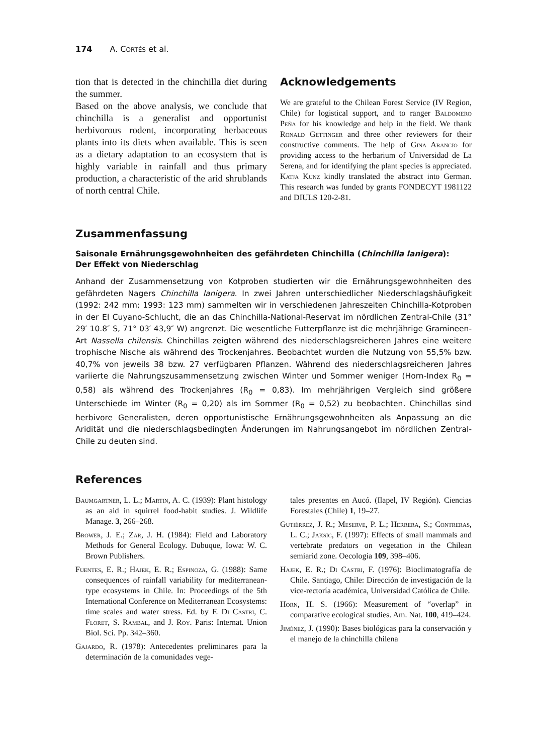174 A. CORTÉS et al.
tion that is detected in the chinchilla diet during the summer.
Based on the above analysis, we conclude that chinchilla is a generalist and opportunist herbivorous rodent, incorporating herbaceous plants into its diets when available. This is seen as a dietary adaptation to an ecosystem that is highly variable in rainfall and thus primary production, a characteristic of the arid shrublands of north central Chile.
Acknowledgements
We are grateful to the Chilean Forest Service (IV Region, Chile) for logistical support, and to ranger Baldomero Peña for his knowledge and help in the field. We thank Ronald Gettinger and three other reviewers for their constructive comments. The help of Gina Arancio for providing access to the herbarium of Universidad de La Serena, and for identifying the plant species is appreciated. Katja Kunz kindly translated the abstract into German. This research was funded by grants FONDECYT 1981122 and DIULS 120-2-81.
Zusammenfassung
Saisonale Ernährungsgewohnheiten des gefährdeten Chinchilla (Chinchilla lanigera):
Der Effekt von Niederschlag
Anhand der Zusammensetzung von Kotproben studierten wir die Ernährungsgewohnheiten des gefährdeten Nagers Chinchilla lanigera. In zwei Jahren unterschiedlicher Niederschlagshäufigkeit (1992: 242 mm; 1993: 123 mm) sammelten wir in verschiedenen Jahreszeiten Chinchilla-Kotproben in der El Cuyano-Schlucht, die an das Chinchilla-National-Reservat im nördlichen Zentral-Chile (31° 29′ 10.8″ S, 71° 03′ 43,9″ W) angrenzt. Die wesentliche Futterpflanze ist die mehrjährige Gramineen-Art Nassella chilensis. Chinchillas zeigten während des niederschlagsreicheren Jahres eine weitere trophische Nische als während des Trockenjahres. Beobachtet wurden die Nutzung von 55,5% bzw. 40,7% von jeweils 38 bzw. 27 verfügbaren Pflanzen. Während des niederschlagsreicheren Jahres variierte die Nahrungszusammensetzung zwischen Winter und Sommer weniger (Horn-Index R<sub>0</sub> = 0,58) als während des Trockenjahres (R<sub>0</sub> = 0,83). Im mehrjährigen Vergleich sind größere Unterschiede im Winter (R<sub>0</sub> = 0,20) als im Sommer (R<sub>0</sub> = 0,52) zu beobachten. Chinchillas sind herbivore Generalisten, deren opportunistische Ernährungsgewohnheiten als Anpassung an die Aridität und die niederschlagsbedingten Änderungen im Nahrungsangebot im nördlichen Zentral-Chile zu deuten sind.
References
Baumgartner, L. L.; Martin, A. C. (1939): Plant histology as an aid in squirrel food-habit studies. J. Wildlife Manage. 3, 266–268.
Brower, J. E.; Zar, J. H. (1984): Field and Laboratory Methods for General Ecology. Dubuque, Iowa: W. C. Brown Publishers.
Fuentes, E. R.; Hajek, E. R.; Espinoza, G. (1988): Same consequences of rainfall variability for mediterranean-type ecosystems in Chile. In: Proceedings of the 5th International Conference on Mediterranean Ecosystems: time scales and water stress. Ed. by F. Di Castri, C. Floret, S. Rambal, and J. Roy. Paris: Internat. Union Biol. Sci. Pp. 342–360.
Gajardo, R. (1978): Antecedentes preliminares para la determinación de la comunidades vege-
tales presentes en Aucó. (Ilapel, IV Región). Ciencias Forestales (Chile) 1, 19–27.
Gutiérrez, J. R.; Meserve, P. L.; Herrera, S.; Contreras, L. C.; Jaksic, F. (1997): Effects of small mammals and vertebrate predators on vegetation in the Chilean semiarid zone. Oecologia 109, 398–406.
Hajek, E. R.; Di Castri, F. (1976): Bioclimatografía de Chile. Santiago, Chile: Dirección de investigación de la vice-rectoría académica, Universidad Católica de Chile.
Horn, H. S. (1966): Measurement of “overlap” in comparative ecological studies. Am. Nat. 100, 419–424.
Jiménez, J. (1990): Bases biológicas para la conservación y el manejo de la chinchilla chilena